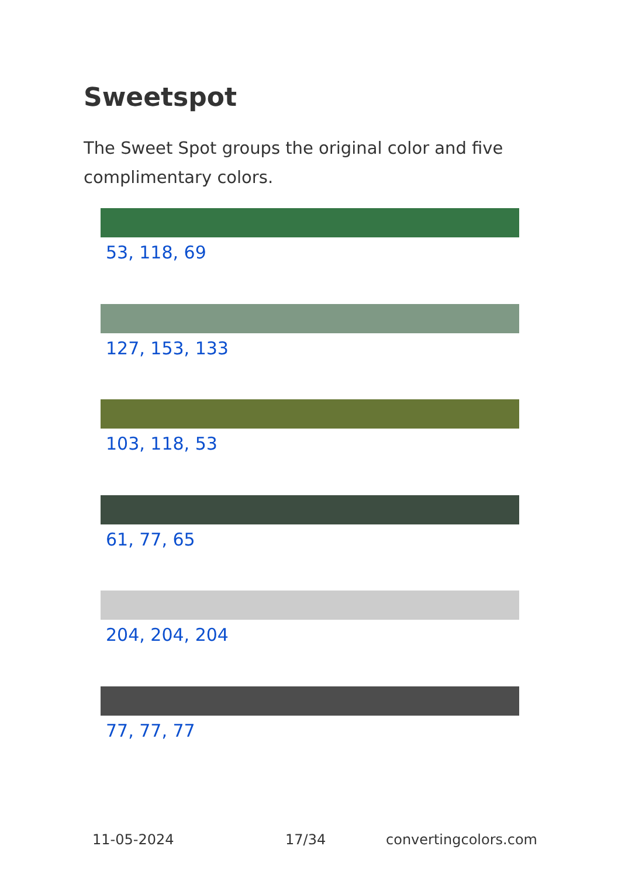Sweetspot
The Sweet Spot groups the original color and five complimentary colors.
53, 118, 69
127, 153, 133
103, 118, 53
61, 77, 65
204, 204, 204
77, 77, 77
11-05-2024 17/34 convertingcolors.com